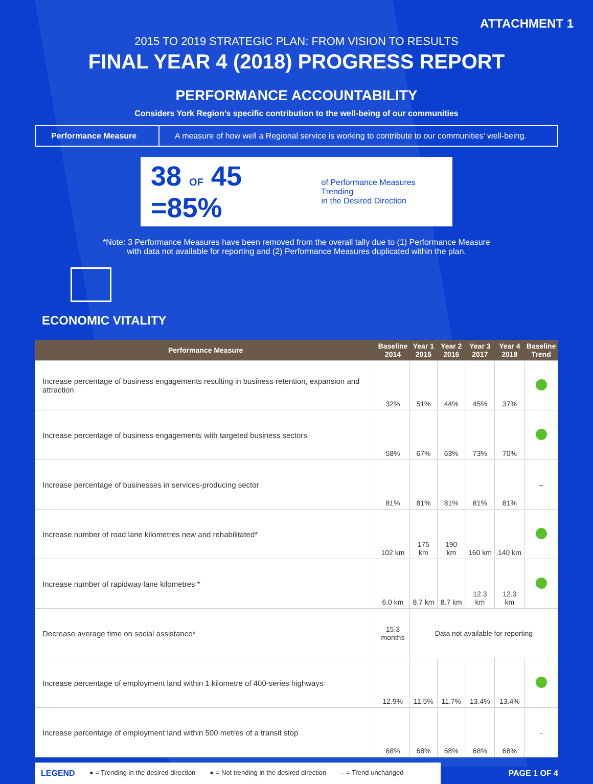ATTACHMENT 1
2015 TO 2019 STRATEGIC PLAN: FROM VISION TO RESULTS
FINAL YEAR 4 (2018) PROGRESS REPORT
PERFORMANCE ACCOUNTABILITY
Considers York Region’s specific contribution to the well-being of our communities
Performance Measure
A measure of how well a Regional service is working to contribute to our communities’ well-being.
38 OF 45 =85% of Performance Measures Trending
in the Desired Direction
*Note: 3 Performance Measures have been removed from the overall tally due to (1) Performance Measure
with data not available for reporting and (2) Performance Measures duplicated within the plan.
ECONOMIC VITALITY
| Performance Measure | Baseline 2014 | Year 1 2015 | Year 2 2016 | Year 3 2017 | Year 4 2018 | Baseline Trend |
| --- | --- | --- | --- | --- | --- | --- |
| Increase percentage of business engagements resulting in business retention, expansion and attraction | 32% | 51% | 44% | 45% | 37% | |
| Increase percentage of business engagements with targeted business sectors | 58% | 67% | 63% | 73% | 70% | |
| Increase percentage of businesses in services-producing sector | 81% | 81% | 81% | 81% | 81% | – |
| Increase number of road lane kilometres new and rehabilitated* | 102 km | 175 km | 190 km | 160 km | 140 km | |
| Increase number of rapidway lane kilometres * | 6.0 km | 8.7 km | 8.7 km | 12.3 km | 12.3 km | |
| Decrease average time on social assistance* | 15.3 months | Data not available for reporting | | | | |
| Increase percentage of employment land within 1 kilometre of 400-series highways | 12.9% | 11.5% | 11.7% | 13.4% | 13.4% | |
| Increase percentage of employment land within 500 metres of a transit stop | 68% | 68% | 68% | 68% | 68% | – |
LEGEND ● = Trending in the desired direction ● = Not trending in the desired direction – = Trend unchanged
PAGE 1 OF 4